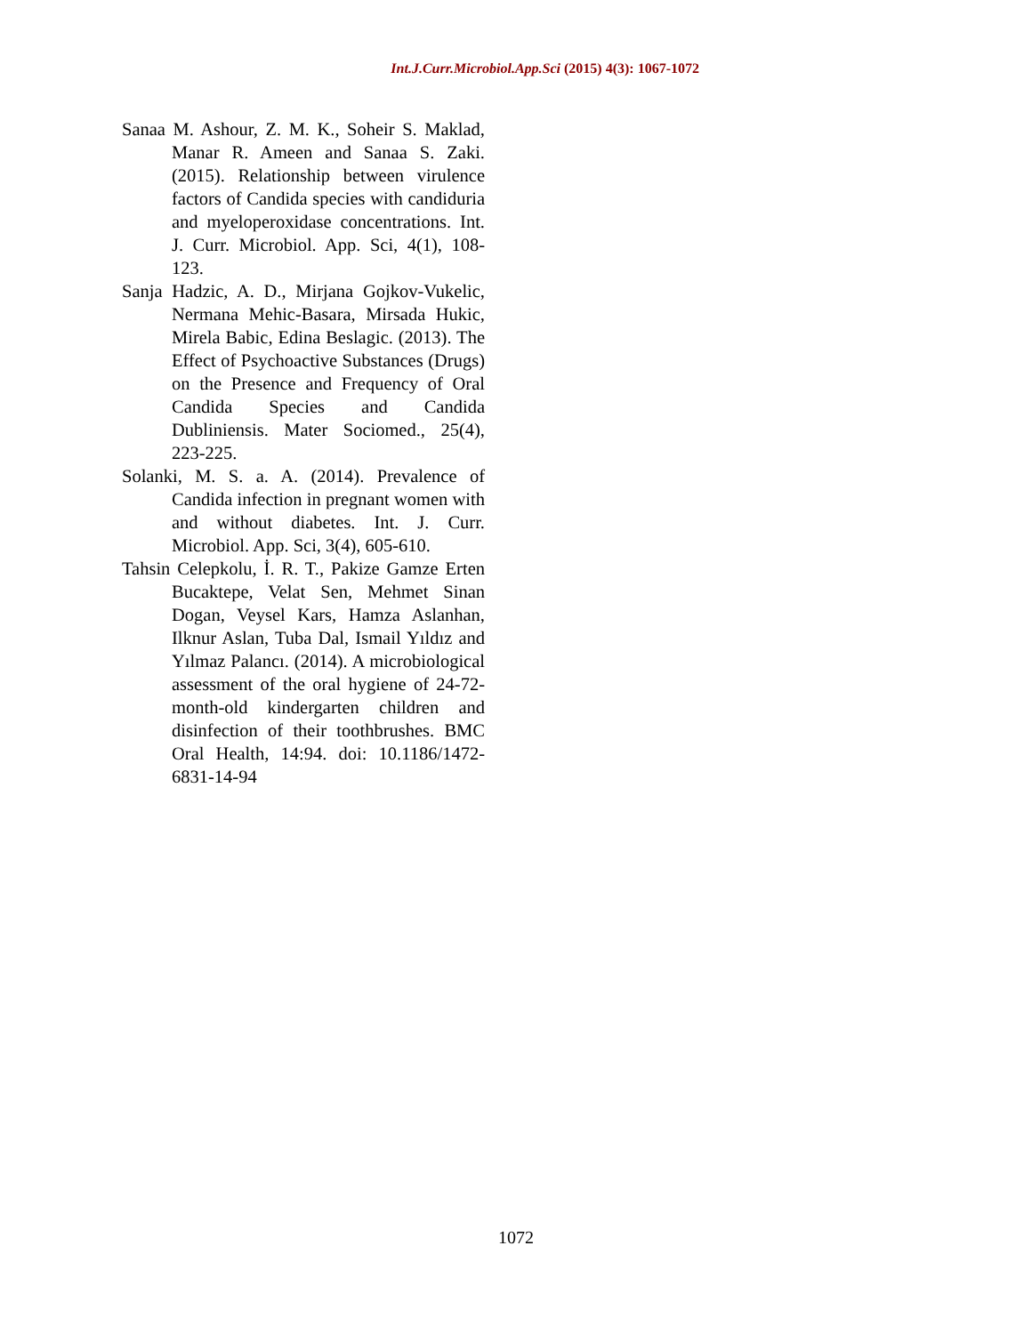Int.J.Curr.Microbiol.App.Sci (2015) 4(3): 1067-1072
Sanaa M. Ashour, Z. M. K., Soheir S. Maklad, Manar R. Ameen and Sanaa S. Zaki. (2015). Relationship between virulence factors of Candida species with candiduria and myeloperoxidase concentrations. Int. J. Curr. Microbiol. App. Sci, 4(1), 108-123.
Sanja Hadzic, A. D., Mirjana Gojkov-Vukelic, Nermana Mehic-Basara, Mirsada Hukic, Mirela Babic, Edina Beslagic. (2013). The Effect of Psychoactive Substances (Drugs) on the Presence and Frequency of Oral Candida Species and Candida Dubliniensis. Mater Sociomed., 25(4), 223-225.
Solanki, M. S. a. A. (2014). Prevalence of Candida infection in pregnant women with and without diabetes. Int. J. Curr. Microbiol. App. Sci, 3(4), 605-610.
Tahsin Celepkolu, İ. R. T., Pakize Gamze Erten Bucaktepe, Velat Sen, Mehmet Sinan Dogan, Veysel Kars, Hamza Aslanhan, Ilknur Aslan, Tuba Dal, Ismail Yıldız and Yılmaz Palancı. (2014). A microbiological assessment of the oral hygiene of 24-72-month-old kindergarten children and disinfection of their toothbrushes. BMC Oral Health, 14:94. doi: 10.1186/1472-6831-14-94
1072